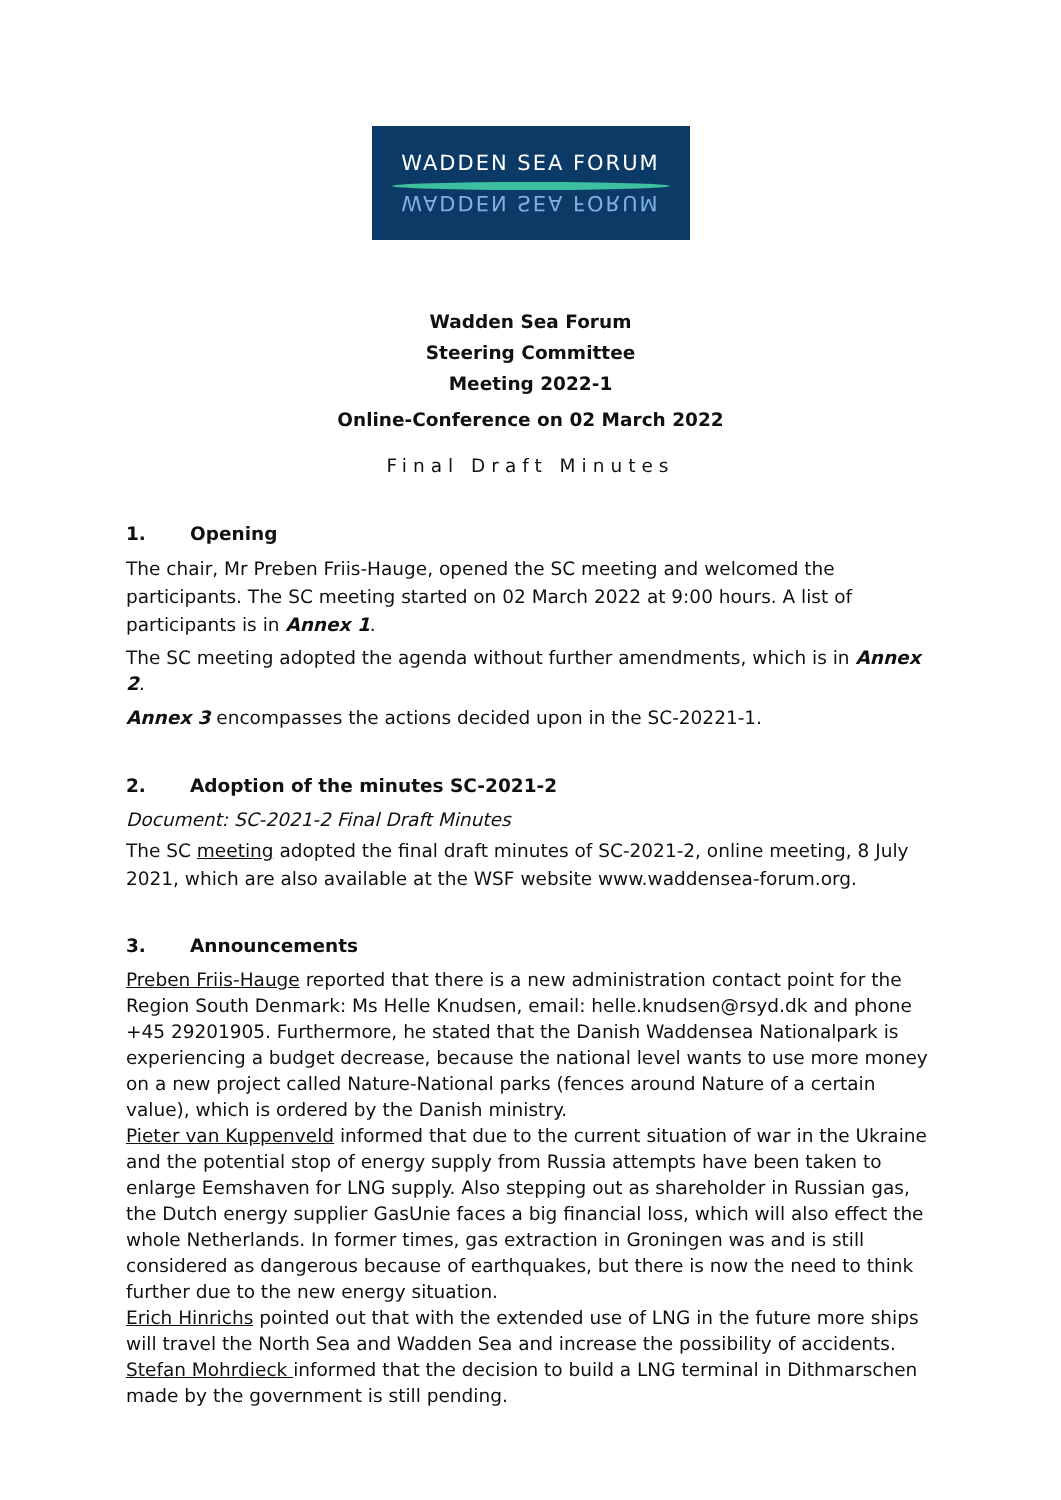WADDEN SEA FORUM
WADDEN SEA FORUM
Wadden Sea Forum
Steering Committee
Meeting 2022-1
Online-Conference on 02 March 2022
Final Draft Minutes
1. Opening
The chair, Mr Preben Friis-Hauge, opened the SC meeting and welcomed the participants. The SC meeting started on 02 March 2022 at 9:00 hours. A list of participants is in Annex 1.
The SC meeting adopted the agenda without further amendments, which is in Annex 2.
Annex 3 encompasses the actions decided upon in the SC-20221-1.
2. Adoption of the minutes SC-2021-2
Document: SC-2021-2 Final Draft Minutes
The SC meeting adopted the final draft minutes of SC-2021-2, online meeting, 8 July 2021, which are also available at the WSF website www.waddensea-forum.org.
3. Announcements
Preben Friis-Hauge reported that there is a new administration contact point for the Region South Denmark: Ms Helle Knudsen, email: helle.knudsen@rsyd.dk and phone +45 29201905. Furthermore, he stated that the Danish Waddensea Nationalpark is experiencing a budget decrease, because the national level wants to use more money on a new project called Nature-National parks (fences around Nature of a certain value), which is ordered by the Danish ministry.
Pieter van Kuppenveld informed that due to the current situation of war in the Ukraine and the potential stop of energy supply from Russia attempts have been taken to enlarge Eemshaven for LNG supply. Also stepping out as shareholder in Russian gas, the Dutch energy supplier GasUnie faces a big financial loss, which will also effect the whole Netherlands. In former times, gas extraction in Groningen was and is still considered as dangerous because of earthquakes, but there is now the need to think further due to the new energy situation.
Erich Hinrichs pointed out that with the extended use of LNG in the future more ships will travel the North Sea and Wadden Sea and increase the possibility of accidents.
Stefan Mohrdieck informed that the decision to build a LNG terminal in Dithmarschen made by the government is still pending.